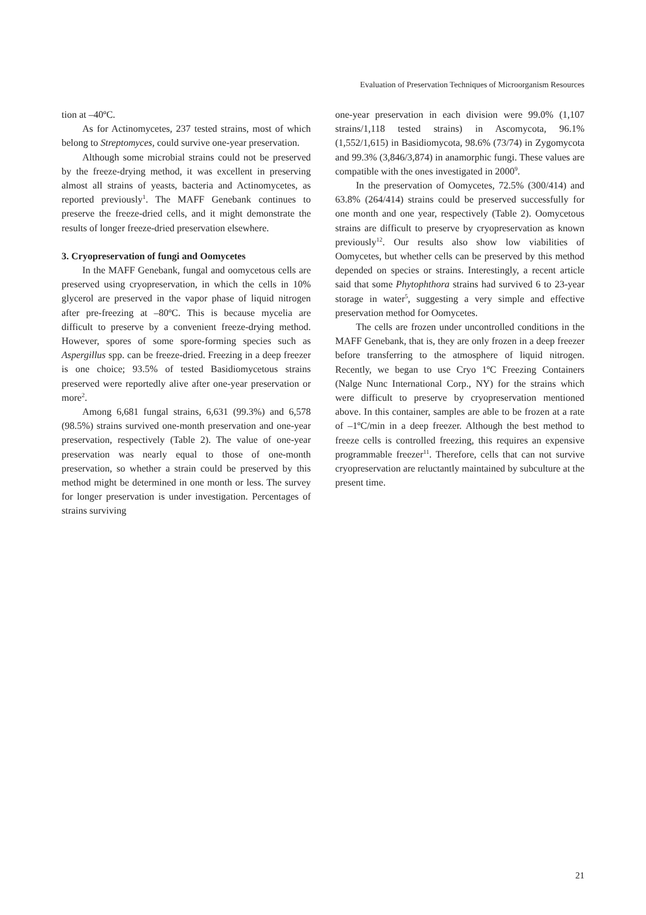Evaluation of Preservation Techniques of Microorganism Resources
tion at –40ºC.
As for Actinomycetes, 237 tested strains, most of which belong to Streptomyces, could survive one-year preservation.
Although some microbial strains could not be preserved by the freeze-drying method, it was excellent in preserving almost all strains of yeasts, bacteria and Actinomycetes, as reported previously<sup>1</sup>. The MAFF Genebank continues to preserve the freeze-dried cells, and it might demonstrate the results of longer freeze-dried preservation elsewhere.
3. Cryopreservation of fungi and Oomycetes
In the MAFF Genebank, fungal and oomycetous cells are preserved using cryopreservation, in which the cells in 10% glycerol are preserved in the vapor phase of liquid nitrogen after pre-freezing at –80ºC. This is because mycelia are difficult to preserve by a convenient freeze-drying method. However, spores of some spore-forming species such as Aspergillus spp. can be freeze-dried. Freezing in a deep freezer is one choice; 93.5% of tested Basidiomycetous strains preserved were reportedly alive after one-year preservation or more<sup>2</sup>.
Among 6,681 fungal strains, 6,631 (99.3%) and 6,578 (98.5%) strains survived one-month preservation and one-year preservation, respectively (Table 2). The value of one-year preservation was nearly equal to those of one-month preservation, so whether a strain could be preserved by this method might be determined in one month or less. The survey for longer preservation is under investigation. Percentages of strains surviving
one-year preservation in each division were 99.0% (1,107 strains/1,118 tested strains) in Ascomycota, 96.1% (1,552/1,615) in Basidiomycota, 98.6% (73/74) in Zygomycota and 99.3% (3,846/3,874) in anamorphic fungi. These values are compatible with the ones investigated in 2000<sup>9</sup>.
In the preservation of Oomycetes, 72.5% (300/414) and 63.8% (264/414) strains could be preserved successfully for one month and one year, respectively (Table 2). Oomycetous strains are difficult to preserve by cryopreservation as known previously<sup>12</sup>. Our results also show low viabilities of Oomycetes, but whether cells can be preserved by this method depended on species or strains. Interestingly, a recent article said that some Phytophthora strains had survived 6 to 23-year storage in water<sup>5</sup>, suggesting a very simple and effective preservation method for Oomycetes.
The cells are frozen under uncontrolled conditions in the MAFF Genebank, that is, they are only frozen in a deep freezer before transferring to the atmosphere of liquid nitrogen. Recently, we began to use Cryo 1ºC Freezing Containers (Nalge Nunc International Corp., NY) for the strains which were difficult to preserve by cryopreservation mentioned above. In this container, samples are able to be frozen at a rate of –1ºC/min in a deep freezer. Although the best method to freeze cells is controlled freezing, this requires an expensive programmable freezer<sup>11</sup>. Therefore, cells that can not survive cryopreservation are reluctantly maintained by subculture at the present time.
21